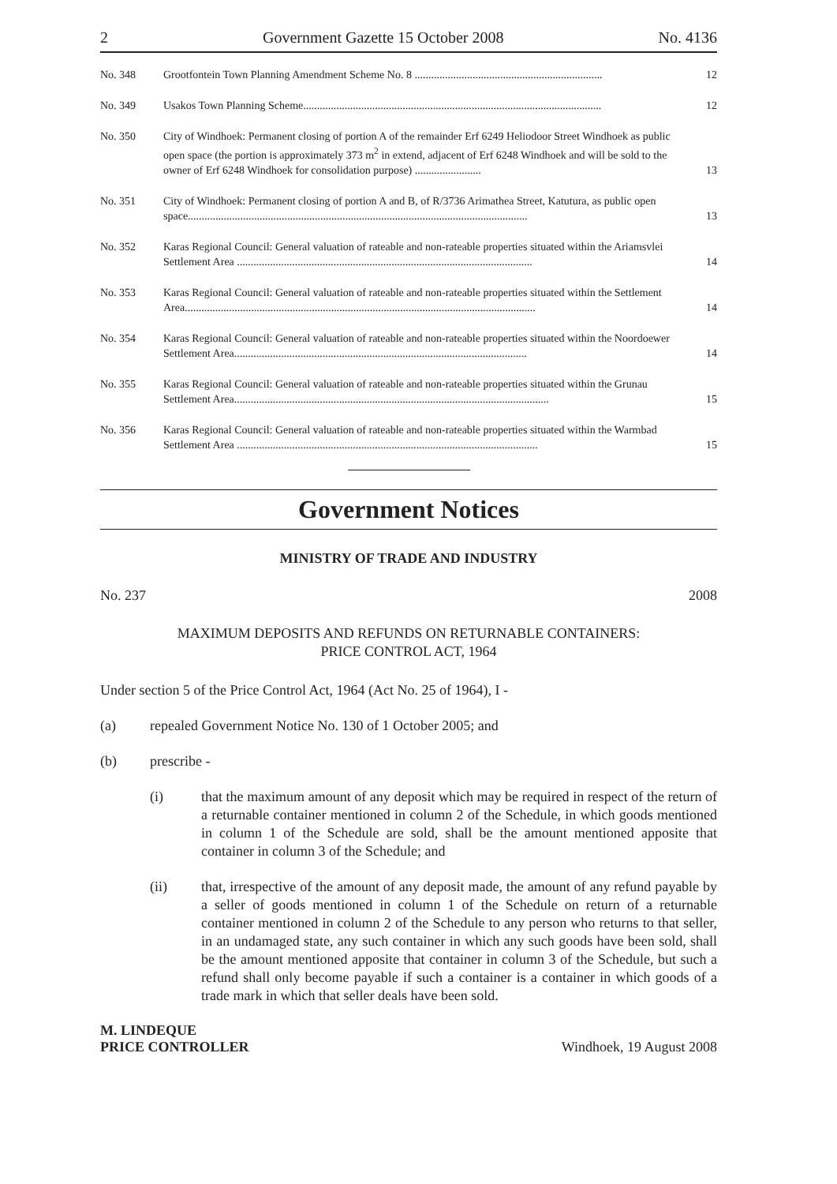2 Government Gazette 15 October 2008 No. 4136
| No. 348 | Grootfontein Town Planning Amendment Scheme No. 8 .................................................................... | 12 |
| No. 349 | Usakos Town Planning Scheme............................................................................................................ | 12 |
| No. 350 | City of Windhoek: Permanent closing of portion A of the remainder Erf 6249 Heliodoor Street Windhoek as public open space (the portion is approximately 373 m<sup>2</sup> in extend, adjacent of Erf 6248 Windhoek and will be sold to the owner of Erf 6248 Windhoek for consolidation purpose) ........................ | 13 |
| No. 351 | City of Windhoek: Permanent closing of portion A and B, of R/3736 Arimathea Street, Katutura, as public open space........................................................................................................................... | 13 |
| No. 352 | Karas Regional Council: General valuation of rateable and non-rateable properties situated within the Ariamsvlei Settlement Area ........................................................................................................... | 14 |
| No. 353 | Karas Regional Council: General valuation of rateable and non-rateable properties situated within the Settlement Area............................................................................................................................... | 14 |
| No. 354 | Karas Regional Council: General valuation of rateable and non-rateable properties situated within the Noordoewer Settlement Area.......................................................................................................... | 14 |
| No. 355 | Karas Regional Council: General valuation of rateable and non-rateable properties situated within the Grunau Settlement Area.................................................................................................................. | 15 |
| No. 356 | Karas Regional Council: General valuation of rateable and non-rateable properties situated within the Warmbad Settlement Area ............................................................................................................. | 15 |
Government Notices
MINISTRY OF TRADE AND INDUSTRY
No. 237 2008
MAXIMUM DEPOSITS AND REFUNDS ON RETURNABLE CONTAINERS:
PRICE CONTROL ACT, 1964
Under section 5 of the Price Control Act, 1964 (Act No. 25 of 1964), I -
(a) repealed Government Notice No. 130 of 1 October 2005; and
(b) prescribe -
(i) that the maximum amount of any deposit which may be required in respect of the return of a returnable container mentioned in column 2 of the Schedule, in which goods mentioned in column 1 of the Schedule are sold, shall be the amount mentioned apposite that container in column 3 of the Schedule; and
(ii) that, irrespective of the amount of any deposit made, the amount of any refund payable by a seller of goods mentioned in column 1 of the Schedule on return of a returnable container mentioned in column 2 of the Schedule to any person who returns to that seller, in an undamaged state, any such container in which any such goods have been sold, shall be the amount mentioned apposite that container in column 3 of the Schedule, but such a refund shall only become payable if such a container is a container in which goods of a trade mark in which that seller deals have been sold.
M. LINDEQUE
PRICE CONTROLLER Windhoek, 19 August 2008